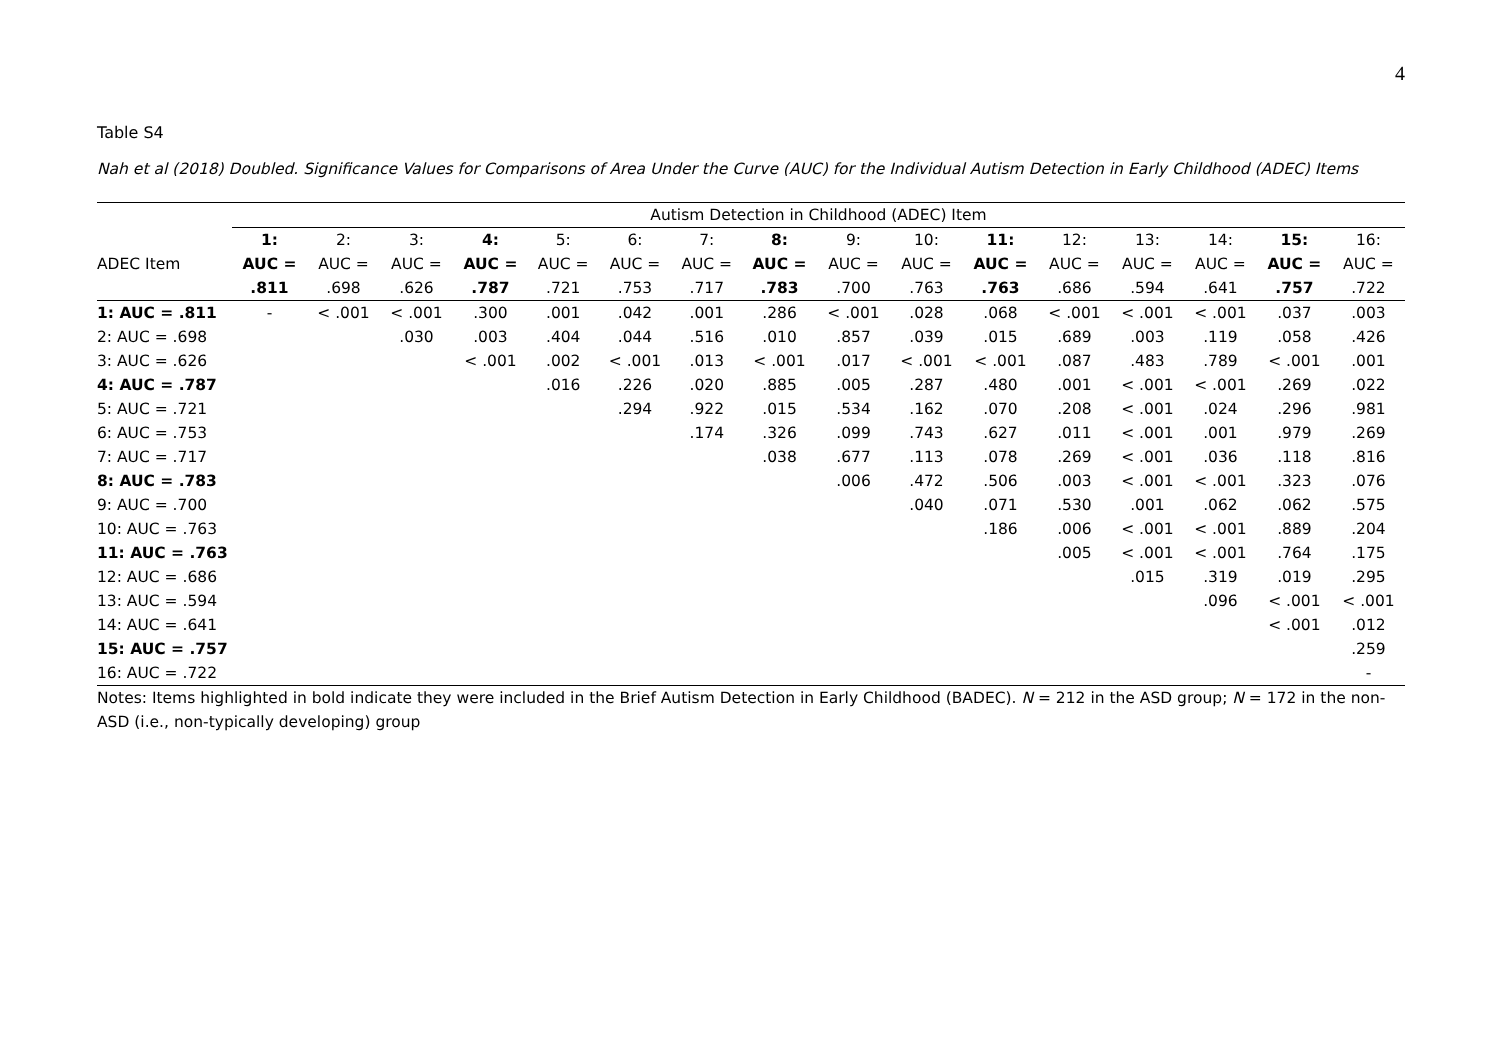4
Table S4
Nah et al (2018) Doubled. Significance Values for Comparisons of Area Under the Curve (AUC) for the Individual Autism Detection in Early Childhood (ADEC) Items
| | Autism Detection in Childhood (ADEC) Item | | | | | | | | | | | | | | | |
| --- | --- | --- | --- | --- | --- | --- | --- | --- | --- | --- | --- | --- | --- | --- | --- | --- |
| | 1: | 2: | 3: | 4: | 5: | 6: | 7: | 8: | 9: | 10: | 11: | 12: | 13: | 14: | 15: | 16: |
| ADEC Item | AUC = | AUC = | AUC = | AUC = | AUC = | AUC = | AUC = | AUC = | AUC = | AUC = | AUC = | AUC = | AUC = | AUC = | AUC = | AUC = |
| | .811 | .698 | .626 | .787 | .721 | .753 | .717 | .783 | .700 | .763 | .763 | .686 | .594 | .641 | .757 | .722 |
| 1: AUC = .811 | - | < .001 | < .001 | .300 | .001 | .042 | .001 | .286 | < .001 | .028 | .068 | < .001 | < .001 | < .001 | .037 | .003 |
| 2: AUC = .698 | | | .030 | .003 | .404 | .044 | .516 | .010 | .857 | .039 | .015 | .689 | .003 | .119 | .058 | .426 |
| 3: AUC = .626 | | | | < .001 | .002 | < .001 | .013 | < .001 | .017 | < .001 | < .001 | .087 | .483 | .789 | < .001 | .001 |
| 4: AUC = .787 | | | | | .016 | .226 | .020 | .885 | .005 | .287 | .480 | .001 | < .001 | < .001 | .269 | .022 |
| 5: AUC = .721 | | | | | | .294 | .922 | .015 | .534 | .162 | .070 | .208 | < .001 | .024 | .296 | .981 |
| 6: AUC = .753 | | | | | | | .174 | .326 | .099 | .743 | .627 | .011 | < .001 | .001 | .979 | .269 |
| 7: AUC = .717 | | | | | | | | .038 | .677 | .113 | .078 | .269 | < .001 | .036 | .118 | .816 |
| 8: AUC = .783 | | | | | | | | | .006 | .472 | .506 | .003 | < .001 | < .001 | .323 | .076 |
| 9: AUC = .700 | | | | | | | | | | .040 | .071 | .530 | .001 | .062 | .062 | .575 |
| 10: AUC = .763 | | | | | | | | | | | .186 | .006 | < .001 | < .001 | .889 | .204 |
| 11: AUC = .763 | | | | | | | | | | | | .005 | < .001 | < .001 | .764 | .175 |
| 12: AUC = .686 | | | | | | | | | | | | | .015 | .319 | .019 | .295 |
| 13: AUC = .594 | | | | | | | | | | | | | | .096 | < .001 | < .001 |
| 14: AUC = .641 | | | | | | | | | | | | | | | < .001 | .012 |
| 15: AUC = .757 | | | | | | | | | | | | | | | | .259 |
| 16: AUC = .722 | | | | | | | | | | | | | | | | - |
Notes: Items highlighted in bold indicate they were included in the Brief Autism Detection in Early Childhood (BADEC). N = 212 in the ASD group; N = 172 in the non-ASD (i.e., non-typically developing) group